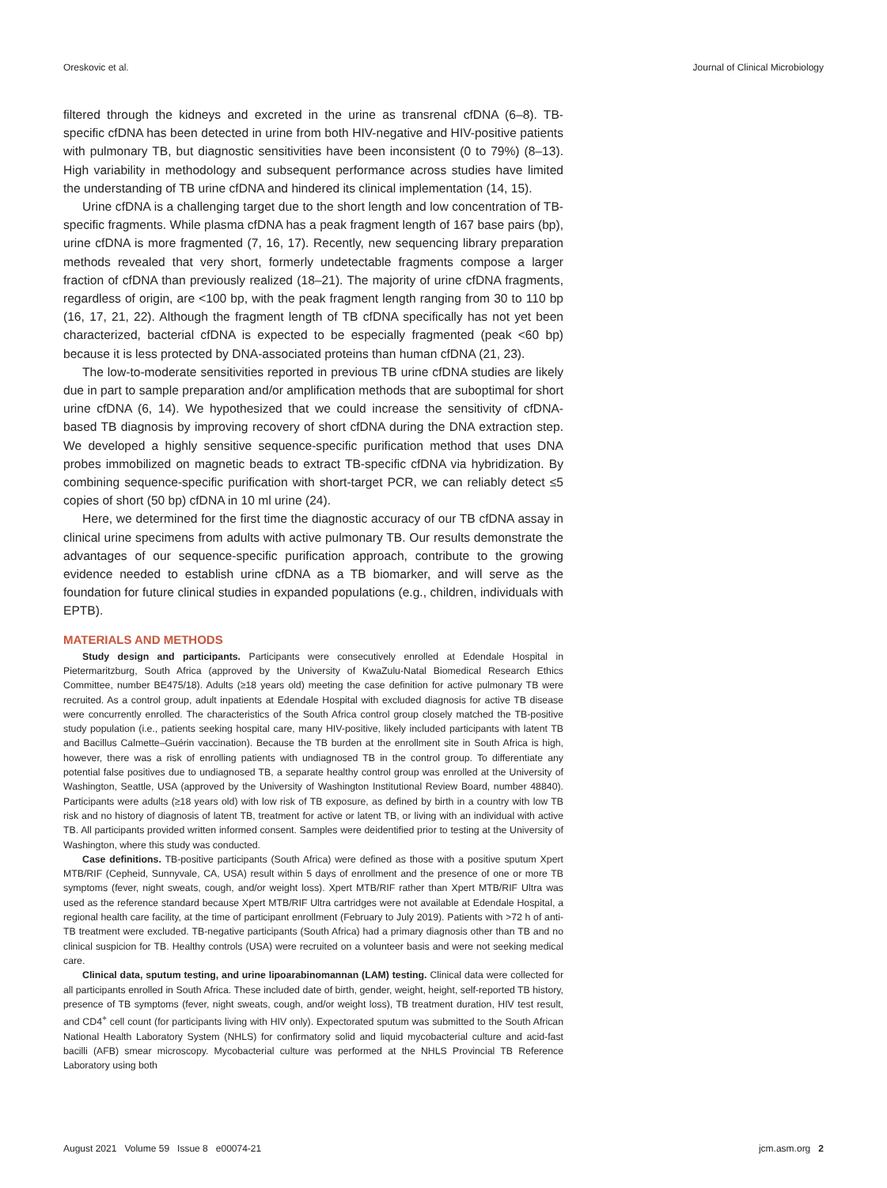Oreskovic et al. Journal of Clinical Microbiology
filtered through the kidneys and excreted in the urine as transrenal cfDNA (6–8). TB-specific cfDNA has been detected in urine from both HIV-negative and HIV-positive patients with pulmonary TB, but diagnostic sensitivities have been inconsistent (0 to 79%) (8–13). High variability in methodology and subsequent performance across studies have limited the understanding of TB urine cfDNA and hindered its clinical implementation (14, 15).
Urine cfDNA is a challenging target due to the short length and low concentration of TB-specific fragments. While plasma cfDNA has a peak fragment length of 167 base pairs (bp), urine cfDNA is more fragmented (7, 16, 17). Recently, new sequencing library preparation methods revealed that very short, formerly undetectable fragments compose a larger fraction of cfDNA than previously realized (18–21). The majority of urine cfDNA fragments, regardless of origin, are <100 bp, with the peak fragment length ranging from 30 to 110 bp (16, 17, 21, 22). Although the fragment length of TB cfDNA specifically has not yet been characterized, bacterial cfDNA is expected to be especially fragmented (peak <60 bp) because it is less protected by DNA-associated proteins than human cfDNA (21, 23).
The low-to-moderate sensitivities reported in previous TB urine cfDNA studies are likely due in part to sample preparation and/or amplification methods that are suboptimal for short urine cfDNA (6, 14). We hypothesized that we could increase the sensitivity of cfDNA-based TB diagnosis by improving recovery of short cfDNA during the DNA extraction step. We developed a highly sensitive sequence-specific purification method that uses DNA probes immobilized on magnetic beads to extract TB-specific cfDNA via hybridization. By combining sequence-specific purification with short-target PCR, we can reliably detect ≤5 copies of short (50 bp) cfDNA in 10 ml urine (24).
Here, we determined for the first time the diagnostic accuracy of our TB cfDNA assay in clinical urine specimens from adults with active pulmonary TB. Our results demonstrate the advantages of our sequence-specific purification approach, contribute to the growing evidence needed to establish urine cfDNA as a TB biomarker, and will serve as the foundation for future clinical studies in expanded populations (e.g., children, individuals with EPTB).
MATERIALS AND METHODS
Study design and participants. Participants were consecutively enrolled at Edendale Hospital in Pietermaritzburg, South Africa (approved by the University of KwaZulu-Natal Biomedical Research Ethics Committee, number BE475/18). Adults (≥18 years old) meeting the case definition for active pulmonary TB were recruited. As a control group, adult inpatients at Edendale Hospital with excluded diagnosis for active TB disease were concurrently enrolled. The characteristics of the South Africa control group closely matched the TB-positive study population (i.e., patients seeking hospital care, many HIV-positive, likely included participants with latent TB and Bacillus Calmette–Guérin vaccination). Because the TB burden at the enrollment site in South Africa is high, however, there was a risk of enrolling patients with undiagnosed TB in the control group. To differentiate any potential false positives due to undiagnosed TB, a separate healthy control group was enrolled at the University of Washington, Seattle, USA (approved by the University of Washington Institutional Review Board, number 48840). Participants were adults (≥18 years old) with low risk of TB exposure, as defined by birth in a country with low TB risk and no history of diagnosis of latent TB, treatment for active or latent TB, or living with an individual with active TB. All participants provided written informed consent. Samples were deidentified prior to testing at the University of Washington, where this study was conducted.
Case definitions. TB-positive participants (South Africa) were defined as those with a positive sputum Xpert MTB/RIF (Cepheid, Sunnyvale, CA, USA) result within 5 days of enrollment and the presence of one or more TB symptoms (fever, night sweats, cough, and/or weight loss). Xpert MTB/RIF rather than Xpert MTB/RIF Ultra was used as the reference standard because Xpert MTB/RIF Ultra cartridges were not available at Edendale Hospital, a regional health care facility, at the time of participant enrollment (February to July 2019). Patients with >72 h of anti-TB treatment were excluded. TB-negative participants (South Africa) had a primary diagnosis other than TB and no clinical suspicion for TB. Healthy controls (USA) were recruited on a volunteer basis and were not seeking medical care.
Clinical data, sputum testing, and urine lipoarabinomannan (LAM) testing. Clinical data were collected for all participants enrolled in South Africa. These included date of birth, gender, weight, height, self-reported TB history, presence of TB symptoms (fever, night sweats, cough, and/or weight loss), TB treatment duration, HIV test result, and CD4<sup>+</sup> cell count (for participants living with HIV only). Expectorated sputum was submitted to the South African National Health Laboratory System (NHLS) for confirmatory solid and liquid mycobacterial culture and acid-fast bacilli (AFB) smear microscopy. Mycobacterial culture was performed at the NHLS Provincial TB Reference Laboratory using both
August 2021 Volume 59 Issue 8 e00074-21 jcm.asm.org 2